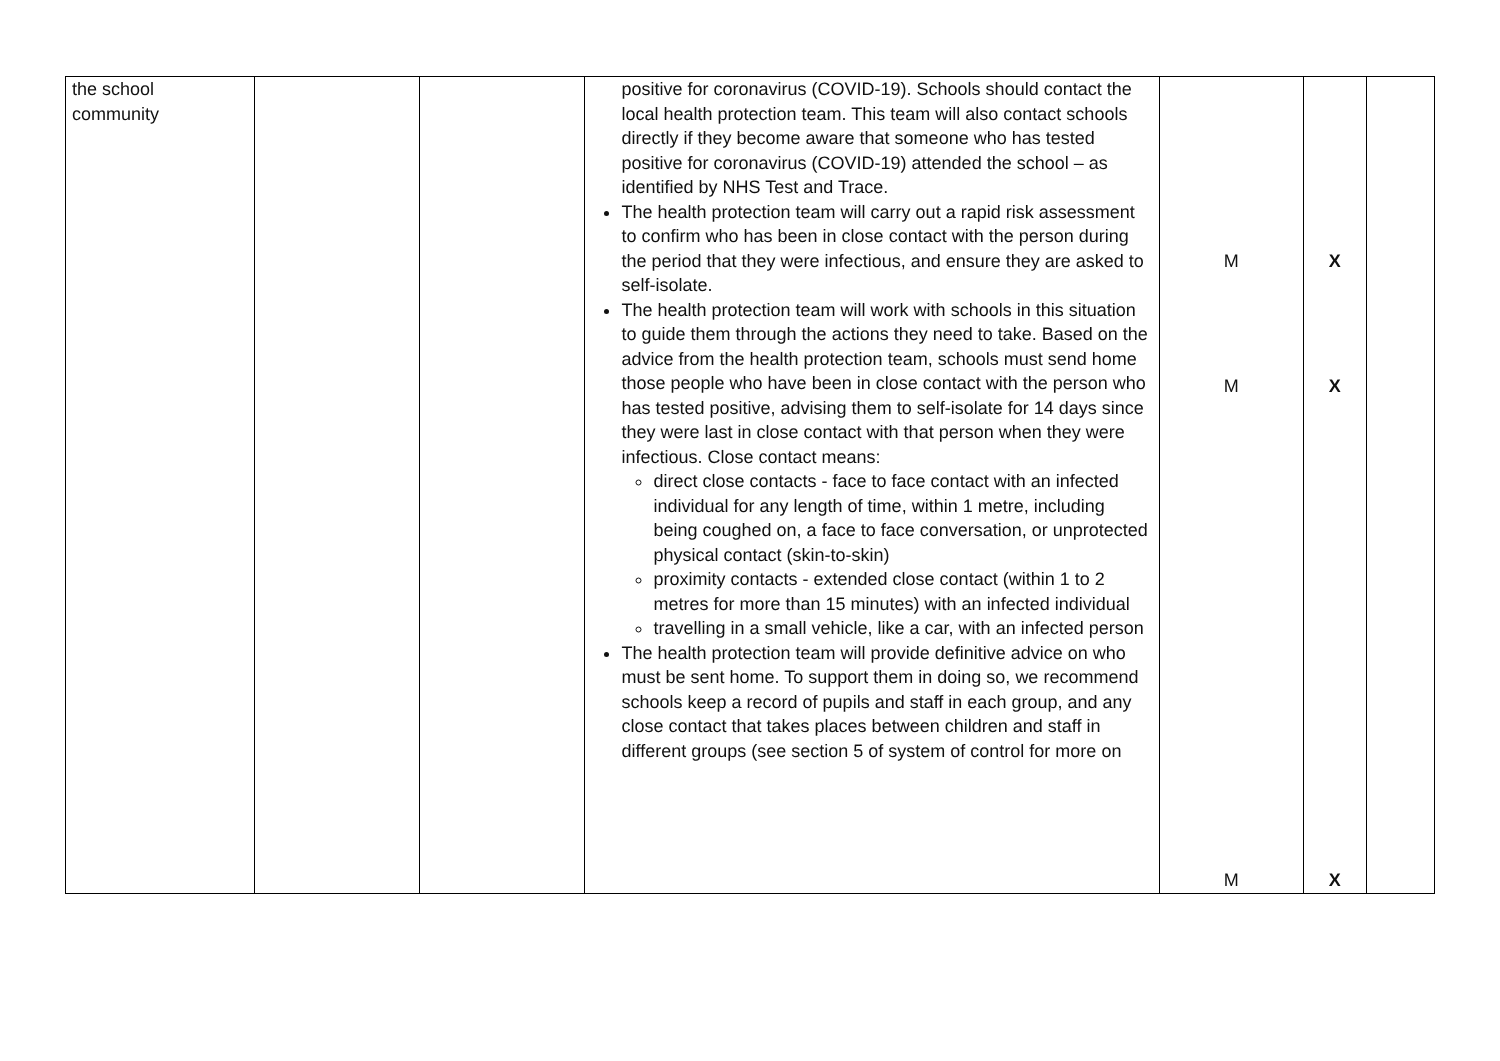| the school community | | | positive for coronavirus (COVID-19). Schools should contact the local health protection team. This team will also contact schools directly if they become aware that someone who has tested positive for coronavirus (COVID-19) attended the school – as identified by NHS Test and Trace. The health protection team will carry out a rapid risk assessment to confirm who has been in close contact with the person during the period that they were infectious, and ensure they are asked to self-isolate. The health protection team will work with schools in this situation to guide them through the actions they need to take. Based on the advice from the health protection team, schools must send home those people who have been in close contact with the person who has tested positive, advising them to self-isolate for 14 days since they were last in close contact with that person when they were infectious. Close contact means: direct close contacts - face to face contact with an infected individual for any length of time, within 1 metre, including being coughed on, a face to face conversation, or unprotected physical contact (skin-to-skin) proximity contacts - extended close contact (within 1 to 2 metres for more than 15 minutes) with an infected individual travelling in a small vehicle, like a car, with an infected person The health protection team will provide definitive advice on who must be sent home. To support them in doing so, we recommend schools keep a record of pupils and staff in each group, and any close contact that takes places between children and staff in different groups (see section 5 of system of control for more on | M M M | X X X | |